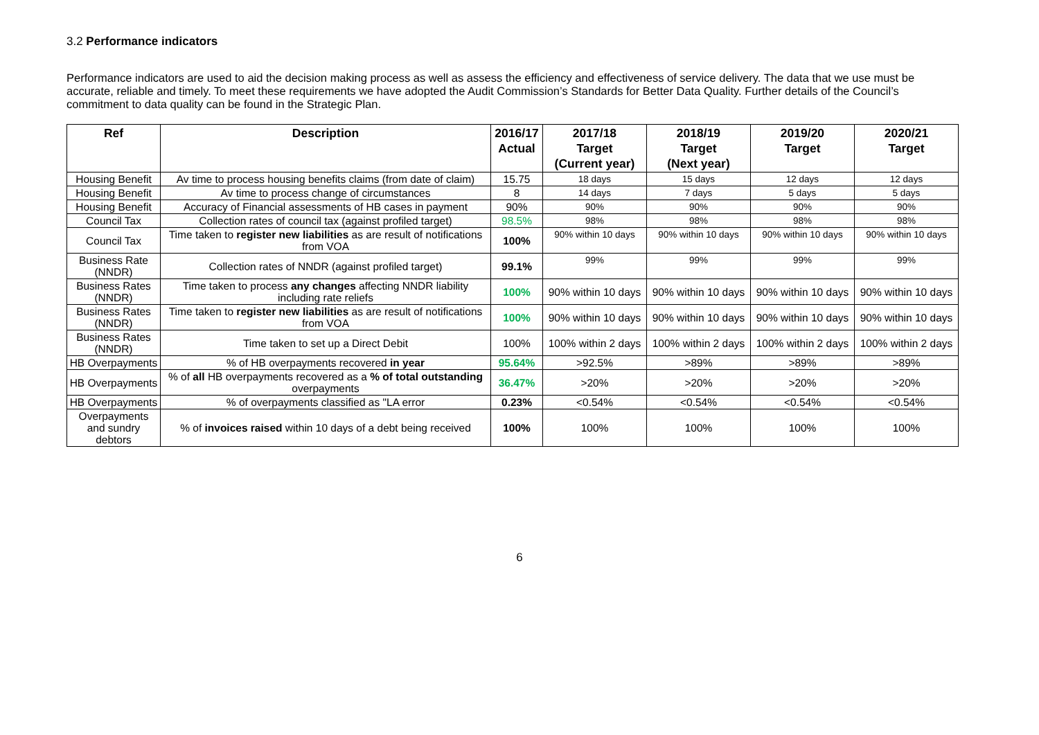3.2 Performance indicators
Performance indicators are used to aid the decision making process as well as assess the efficiency and effectiveness of service delivery. The data that we use must be accurate, reliable and timely. To meet these requirements we have adopted the Audit Commission’s Standards for Better Data Quality. Further details of the Council’s commitment to data quality can be found in the Strategic Plan.
| Ref | Description | 2016/17 Actual | 2017/18 Target (Current year) | 2018/19 Target (Next year) | 2019/20 Target | 2020/21 Target |
| --- | --- | --- | --- | --- | --- | --- |
| Housing Benefit | Av time to process housing benefits claims (from date of claim) | 15.75 | 18 days | 15 days | 12 days | 12 days |
| Housing Benefit | Av time to process change of circumstances | 8 | 14 days | 7 days | 5 days | 5 days |
| Housing Benefit | Accuracy of Financial assessments of HB cases in payment | 90% | 90% | 90% | 90% | 90% |
| Council Tax | Collection rates of council tax (against profiled target) | 98.5% | 98% | 98% | 98% | 98% |
| Council Tax | Time taken to register new liabilities as are result of notifications from VOA | 100% | 90% within 10 days | 90% within 10 days | 90% within 10 days | 90% within 10 days |
| Business Rate (NNDR) | Collection rates of NNDR (against profiled target) | 99.1% | 99% | 99% | 99% | 99% |
| Business Rates (NNDR) | Time taken to process any changes affecting NNDR liability including rate reliefs | 100% | 90% within 10 days | 90% within 10 days | 90% within 10 days | 90% within 10 days |
| Business Rates (NNDR) | Time taken to register new liabilities as are result of notifications from VOA | 100% | 90% within 10 days | 90% within 10 days | 90% within 10 days | 90% within 10 days |
| Business Rates (NNDR) | Time taken to set up a Direct Debit | 100% | 100% within 2 days | 100% within 2 days | 100% within 2 days | 100% within 2 days |
| HB Overpayments | % of HB overpayments recovered in year | 95.64% | >92.5% | >89% | >89% | >89% |
| HB Overpayments | % of all HB overpayments recovered as a % of total outstanding overpayments | 36.47% | >20% | >20% | >20% | >20% |
| HB Overpayments | % of overpayments classified as "LA error | 0.23% | <0.54% | <0.54% | <0.54% | <0.54% |
| Overpayments and sundry debtors | % of invoices raised within 10 days of a debt being received | 100% | 100% | 100% | 100% | 100% |
6